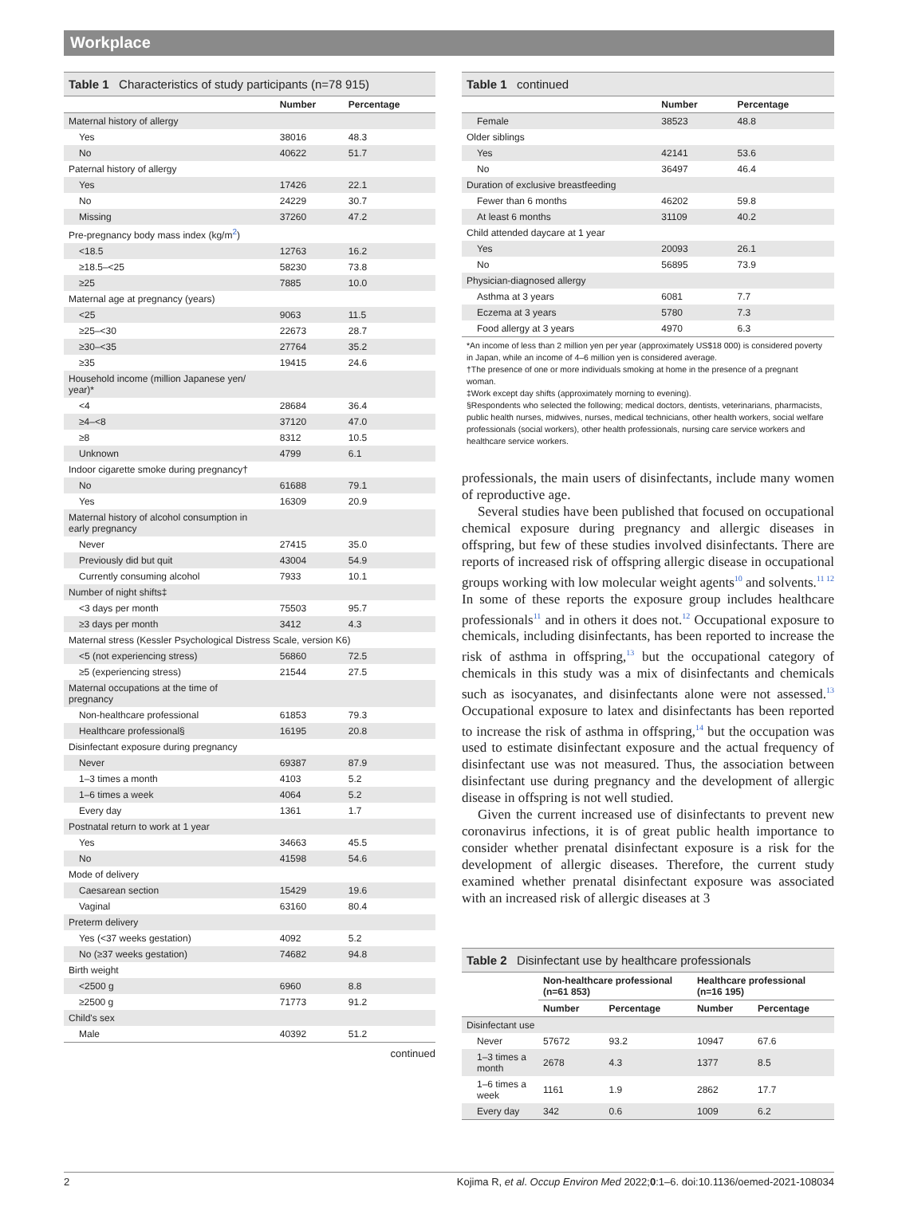Workplace
Table 1 Characteristics of study participants (n=78 915)
| | Number | Percentage |
| --- | --- | --- |
| Maternal history of allergy | | |
| Yes | 38016 | 48.3 |
| No | 40622 | 51.7 |
| Paternal history of allergy | | |
| Yes | 17426 | 22.1 |
| No | 24229 | 30.7 |
| Missing | 37260 | 47.2 |
| Pre-pregnancy body mass index (kg/m<sup>2</sup>) | | |
| <18.5 | 12763 | 16.2 |
| ≥18.5–<25 | 58230 | 73.8 |
| ≥25 | 7885 | 10.0 |
| Maternal age at pregnancy (years) | | |
| <25 | 9063 | 11.5 |
| ≥25–<30 | 22673 | 28.7 |
| ≥30–<35 | 27764 | 35.2 |
| ≥35 | 19415 | 24.6 |
| Household income (million Japanese yen/ year)* | | |
| <4 | 28684 | 36.4 |
| ≥4–<8 | 37120 | 47.0 |
| ≥8 | 8312 | 10.5 |
| Unknown | 4799 | 6.1 |
| Indoor cigarette smoke during pregnancy† | | |
| No | 61688 | 79.1 |
| Yes | 16309 | 20.9 |
| Maternal history of alcohol consumption in early pregnancy | | |
| Never | 27415 | 35.0 |
| Previously did but quit | 43004 | 54.9 |
| Currently consuming alcohol | 7933 | 10.1 |
| Number of night shifts‡ | | |
| <3 days per month | 75503 | 95.7 |
| ≥3 days per month | 3412 | 4.3 |
| Maternal stress (Kessler Psychological Distress Scale, version K6) | | |
| <5 (not experiencing stress) | 56860 | 72.5 |
| ≥5 (experiencing stress) | 21544 | 27.5 |
| Maternal occupations at the time of pregnancy | | |
| Non-healthcare professional | 61853 | 79.3 |
| Healthcare professional§ | 16195 | 20.8 |
| Disinfectant exposure during pregnancy | | |
| Never | 69387 | 87.9 |
| 1–3 times a month | 4103 | 5.2 |
| 1–6 times a week | 4064 | 5.2 |
| Every day | 1361 | 1.7 |
| Postnatal return to work at 1 year | | |
| Yes | 34663 | 45.5 |
| No | 41598 | 54.6 |
| Mode of delivery | | |
| Caesarean section | 15429 | 19.6 |
| Vaginal | 63160 | 80.4 |
| Preterm delivery | | |
| Yes (<37 weeks gestation) | 4092 | 5.2 |
| No (≥37 weeks gestation) | 74682 | 94.8 |
| Birth weight | | |
| <2500 g | 6960 | 8.8 |
| ≥2500 g | 71773 | 91.2 |
| Child's sex | | |
| Male | 40392 | 51.2 |
continued
Table 1 continued
| | Number | Percentage |
| --- | --- | --- |
| Female | 38523 | 48.8 |
| Older siblings | | |
| Yes | 42141 | 53.6 |
| No | 36497 | 46.4 |
| Duration of exclusive breastfeeding | | |
| Fewer than 6 months | 46202 | 59.8 |
| At least 6 months | 31109 | 40.2 |
| Child attended daycare at 1 year | | |
| Yes | 20093 | 26.1 |
| No | 56895 | 73.9 |
| Physician-diagnosed allergy | | |
| Asthma at 3 years | 6081 | 7.7 |
| Eczema at 3 years | 5780 | 7.3 |
| Food allergy at 3 years | 4970 | 6.3 |
*An income of less than 2 million yen per year (approximately US$18 000) is considered poverty in Japan, while an income of 4–6 million yen is considered average.
†The presence of one or more individuals smoking at home in the presence of a pregnant woman.
‡Work except day shifts (approximately morning to evening).
§Respondents who selected the following; medical doctors, dentists, veterinarians, pharmacists, public health nurses, midwives, nurses, medical technicians, other health workers, social welfare professionals (social workers), other health professionals, nursing care service workers and healthcare service workers.
professionals, the main users of disinfectants, include many women of reproductive age.
Several studies have been published that focused on occupational chemical exposure during pregnancy and allergic diseases in offspring, but few of these studies involved disinfectants. There are reports of increased risk of offspring allergic disease in occupational groups working with low molecular weight agents<sup>10</sup> and solvents.<sup>11 12</sup> In some of these reports the exposure group includes healthcare professionals<sup>11</sup> and in others it does not.<sup>12</sup> Occupational exposure to chemicals, including disinfectants, has been reported to increase the risk of asthma in offspring,<sup>13</sup> but the occupational category of chemicals in this study was a mix of disinfectants and chemicals such as isocyanates, and disinfectants alone were not assessed.<sup>13</sup> Occupational exposure to latex and disinfectants has been reported to increase the risk of asthma in offspring,<sup>14</sup> but the occupation was used to estimate disinfectant exposure and the actual frequency of disinfectant use was not measured. Thus, the association between disinfectant use during pregnancy and the development of allergic disease in offspring is not well studied.
Given the current increased use of disinfectants to prevent new coronavirus infections, it is of great public health importance to consider whether prenatal disinfectant exposure is a risk for the development of allergic diseases. Therefore, the current study examined whether prenatal disinfectant exposure was associated with an increased risk of allergic diseases at 3
Table 2 Disinfectant use by healthcare professionals
| | Non-healthcare professional (n=61 853) | | Healthcare professional (n=16 195) | |
| --- | --- | --- | --- | --- |
| | Number | Percentage | Number | Percentage |
| Disinfectant use | | | | |
| Never | 57672 | 93.2 | 10947 | 67.6 |
| 1–3 times a month | 2678 | 4.3 | 1377 | 8.5 |
| 1–6 times a week | 1161 | 1.9 | 2862 | 17.7 |
| Every day | 342 | 0.6 | 1009 | 6.2 |
2 Kojima R, et al. Occup Environ Med 2022;0:1–6. doi:10.1136/oemed-2021-108034